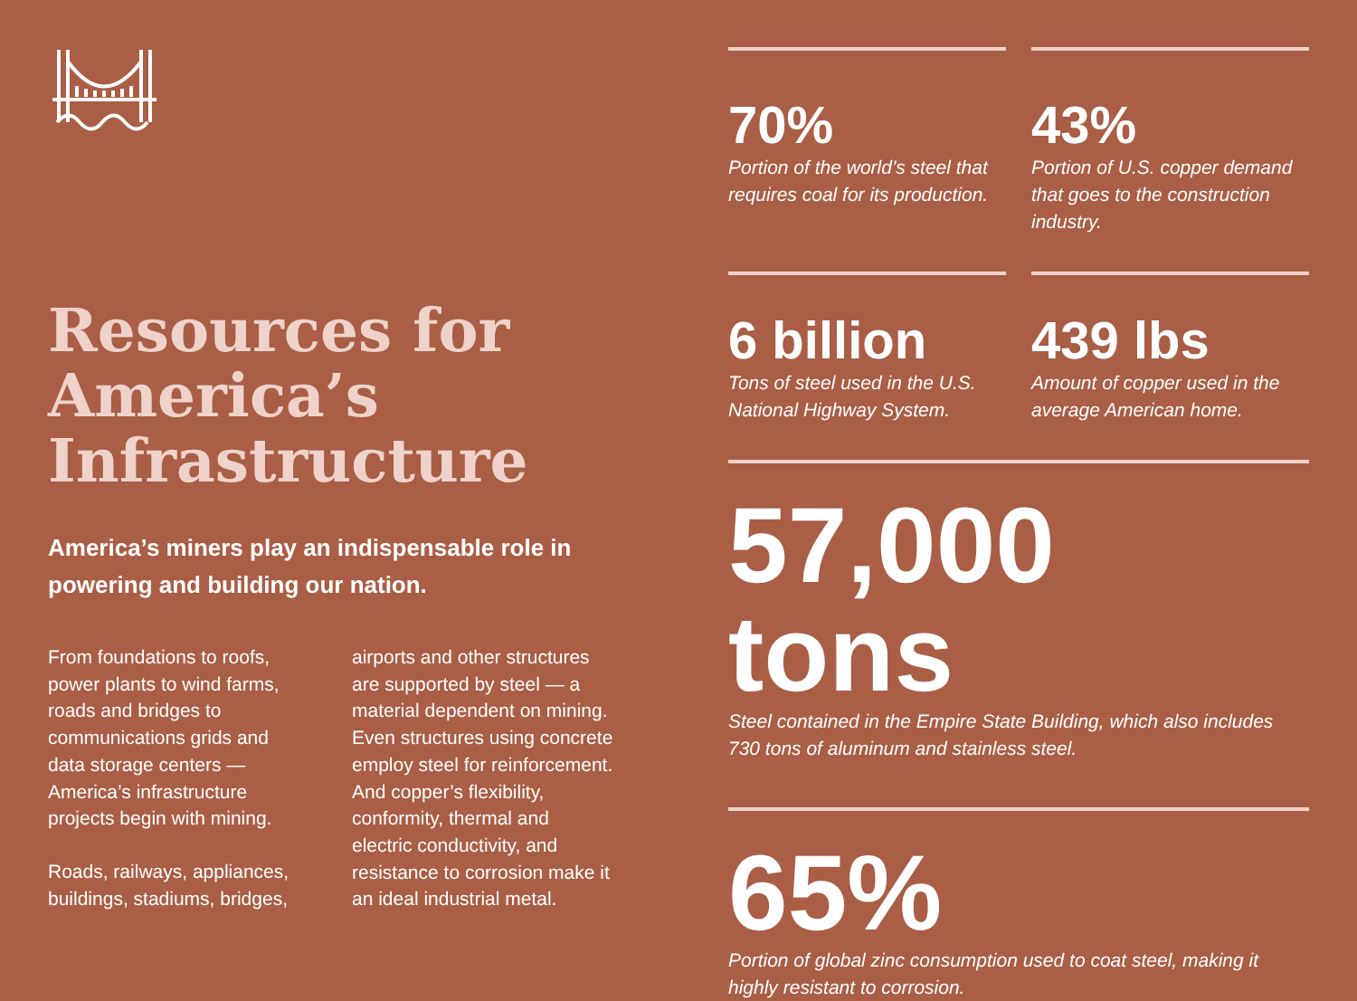Resources for America’s Infrastructure
America’s miners play an indispensable role in powering and building our nation.
From foundations to roofs, power plants to wind farms, roads and bridges to communications grids and data storage centers — America’s infrastructure projects begin with mining.
Roads, railways, appliances, buildings, stadiums, bridges,
airports and other structures are supported by steel — a material dependent on mining. Even structures using concrete employ steel for reinforcement. And copper’s flexibility, conformity, thermal and electric conductivity, and resistance to corrosion make it an ideal industrial metal.
70%
Portion of the world’s steel that requires coal for its production.
43%
Portion of U.S. copper demand that goes to the construction industry.
6 billion
Tons of steel used in the U.S. National Highway System.
439 lbs
Amount of copper used in the average American home.
57,000 tons
Steel contained in the Empire State Building, which also includes 730 tons of aluminum and stainless steel.
65%
Portion of global zinc consumption used to coat steel, making it highly resistant to corrosion.